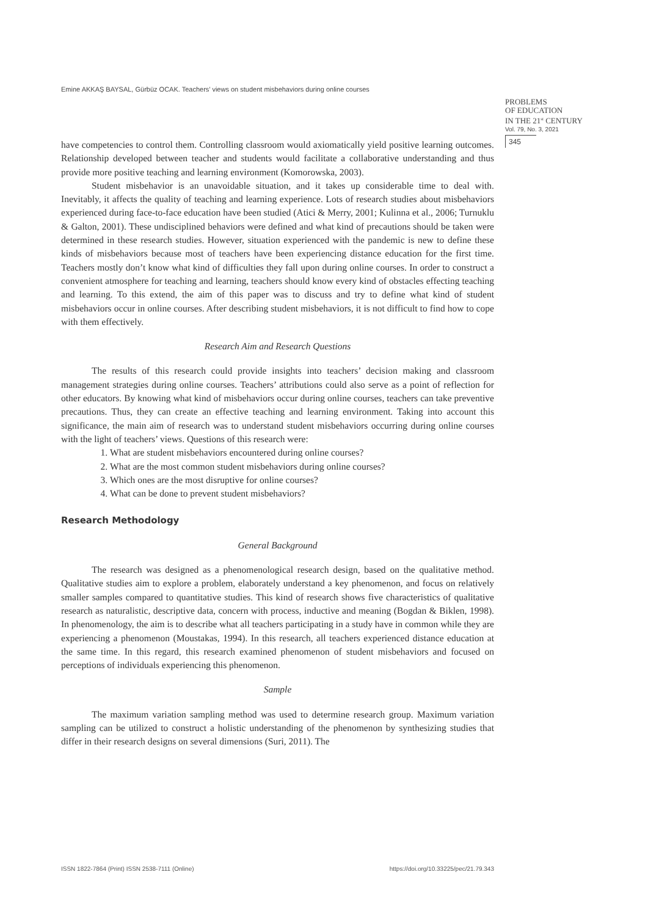Emine AKKAŞ BAYSAL, Gürbüz OCAK. Teachers’ views on student misbehaviors during online courses
PROBLEMS
OF EDUCATION
IN THE 21<sup>st</sup> CENTURY
Vol. 79, No. 3, 2021
345
have competencies to control them. Controlling classroom would axiomatically yield positive learning outcomes. Relationship developed between teacher and students would facilitate a collaborative understanding and thus provide more positive teaching and learning environment (Komorowska, 2003).
Student misbehavior is an unavoidable situation, and it takes up considerable time to deal with. Inevitably, it affects the quality of teaching and learning experience. Lots of research studies about misbehaviors experienced during face-to-face education have been studied (Atici & Merry, 2001; Kulinna et al., 2006; Turnuklu & Galton, 2001). These undisciplined behaviors were defined and what kind of precautions should be taken were determined in these research studies. However, situation experienced with the pandemic is new to define these kinds of misbehaviors because most of teachers have been experiencing distance education for the first time. Teachers mostly don’t know what kind of difficulties they fall upon during online courses. In order to construct a convenient atmosphere for teaching and learning, teachers should know every kind of obstacles effecting teaching and learning. To this extend, the aim of this paper was to discuss and try to define what kind of student misbehaviors occur in online courses. After describing student misbehaviors, it is not difficult to find how to cope with them effectively.
Research Aim and Research Questions
The results of this research could provide insights into teachers’ decision making and classroom management strategies during online courses. Teachers’ attributions could also serve as a point of reflection for other educators. By knowing what kind of misbehaviors occur during online courses, teachers can take preventive precautions. Thus, they can create an effective teaching and learning environment. Taking into account this significance, the main aim of research was to understand student misbehaviors occurring during online courses with the light of teachers’ views. Questions of this research were:
1. What are student misbehaviors encountered during online courses?
2. What are the most common student misbehaviors during online courses?
3. Which ones are the most disruptive for online courses?
4. What can be done to prevent student misbehaviors?
Research Methodology
General Background
The research was designed as a phenomenological research design, based on the qualitative method. Qualitative studies aim to explore a problem, elaborately understand a key phenomenon, and focus on relatively smaller samples compared to quantitative studies. This kind of research shows five characteristics of qualitative research as naturalistic, descriptive data, concern with process, inductive and meaning (Bogdan & Biklen, 1998). In phenomenology, the aim is to describe what all teachers participating in a study have in common while they are experiencing a phenomenon (Moustakas, 1994). In this research, all teachers experienced distance education at the same time. In this regard, this research examined phenomenon of student misbehaviors and focused on perceptions of individuals experiencing this phenomenon.
Sample
The maximum variation sampling method was used to determine research group. Maximum variation sampling can be utilized to construct a holistic understanding of the phenomenon by synthesizing studies that differ in their research designs on several dimensions (Suri, 2011). The
ISSN 1822-7864 (Print) ISSN 2538-7111 (Online) https://doi.org/10.33225/pec/21.79.343